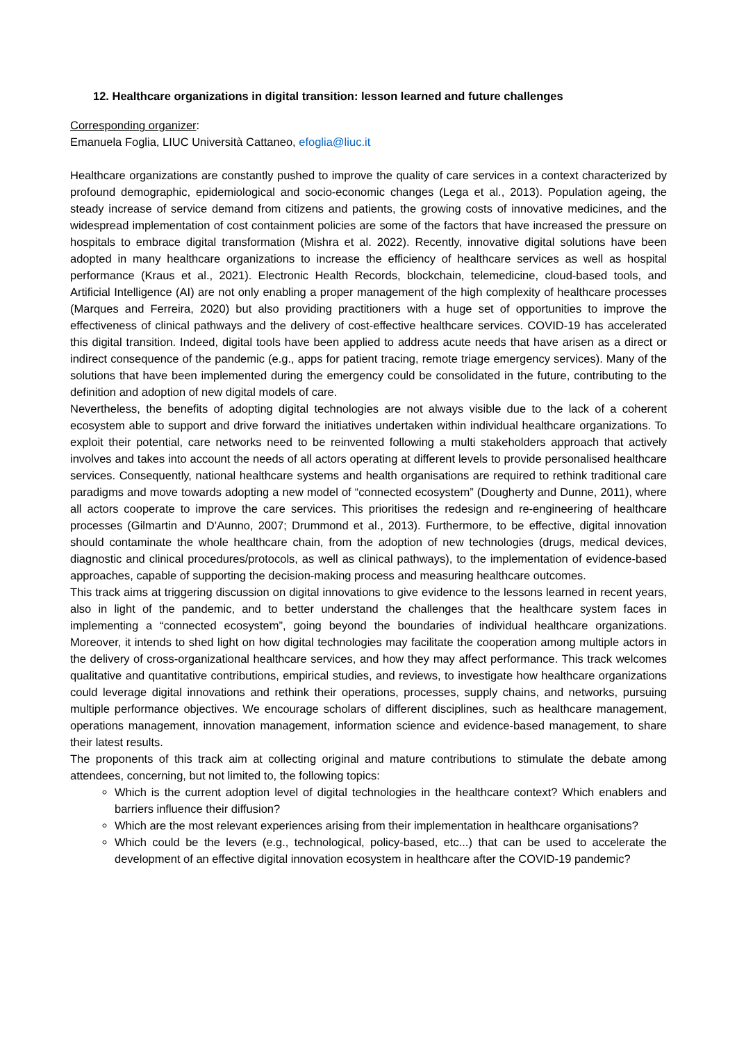12. Healthcare organizations in digital transition: lesson learned and future challenges
Corresponding organizer:
Emanuela Foglia, LIUC Università Cattaneo, efoglia@liuc.it
Healthcare organizations are constantly pushed to improve the quality of care services in a context characterized by profound demographic, epidemiological and socio-economic changes (Lega et al., 2013). Population ageing, the steady increase of service demand from citizens and patients, the growing costs of innovative medicines, and the widespread implementation of cost containment policies are some of the factors that have increased the pressure on hospitals to embrace digital transformation (Mishra et al. 2022). Recently, innovative digital solutions have been adopted in many healthcare organizations to increase the efficiency of healthcare services as well as hospital performance (Kraus et al., 2021). Electronic Health Records, blockchain, telemedicine, cloud-based tools, and Artificial Intelligence (AI) are not only enabling a proper management of the high complexity of healthcare processes (Marques and Ferreira, 2020) but also providing practitioners with a huge set of opportunities to improve the effectiveness of clinical pathways and the delivery of cost-effective healthcare services. COVID-19 has accelerated this digital transition. Indeed, digital tools have been applied to address acute needs that have arisen as a direct or indirect consequence of the pandemic (e.g., apps for patient tracing, remote triage emergency services). Many of the solutions that have been implemented during the emergency could be consolidated in the future, contributing to the definition and adoption of new digital models of care.
Nevertheless, the benefits of adopting digital technologies are not always visible due to the lack of a coherent ecosystem able to support and drive forward the initiatives undertaken within individual healthcare organizations. To exploit their potential, care networks need to be reinvented following a multi stakeholders approach that actively involves and takes into account the needs of all actors operating at different levels to provide personalised healthcare services. Consequently, national healthcare systems and health organisations are required to rethink traditional care paradigms and move towards adopting a new model of “connected ecosystem” (Dougherty and Dunne, 2011), where all actors cooperate to improve the care services. This prioritises the redesign and re-engineering of healthcare processes (Gilmartin and D’Aunno, 2007; Drummond et al., 2013). Furthermore, to be effective, digital innovation should contaminate the whole healthcare chain, from the adoption of new technologies (drugs, medical devices, diagnostic and clinical procedures/protocols, as well as clinical pathways), to the implementation of evidence-based approaches, capable of supporting the decision-making process and measuring healthcare outcomes.
This track aims at triggering discussion on digital innovations to give evidence to the lessons learned in recent years, also in light of the pandemic, and to better understand the challenges that the healthcare system faces in implementing a “connected ecosystem”, going beyond the boundaries of individual healthcare organizations. Moreover, it intends to shed light on how digital technologies may facilitate the cooperation among multiple actors in the delivery of cross-organizational healthcare services, and how they may affect performance. This track welcomes qualitative and quantitative contributions, empirical studies, and reviews, to investigate how healthcare organizations could leverage digital innovations and rethink their operations, processes, supply chains, and networks, pursuing multiple performance objectives. We encourage scholars of different disciplines, such as healthcare management, operations management, innovation management, information science and evidence-based management, to share their latest results.
The proponents of this track aim at collecting original and mature contributions to stimulate the debate among attendees, concerning, but not limited to, the following topics:
Which is the current adoption level of digital technologies in the healthcare context? Which enablers and barriers influence their diffusion?
Which are the most relevant experiences arising from their implementation in healthcare organisations?
Which could be the levers (e.g., technological, policy-based, etc...) that can be used to accelerate the development of an effective digital innovation ecosystem in healthcare after the COVID-19 pandemic?